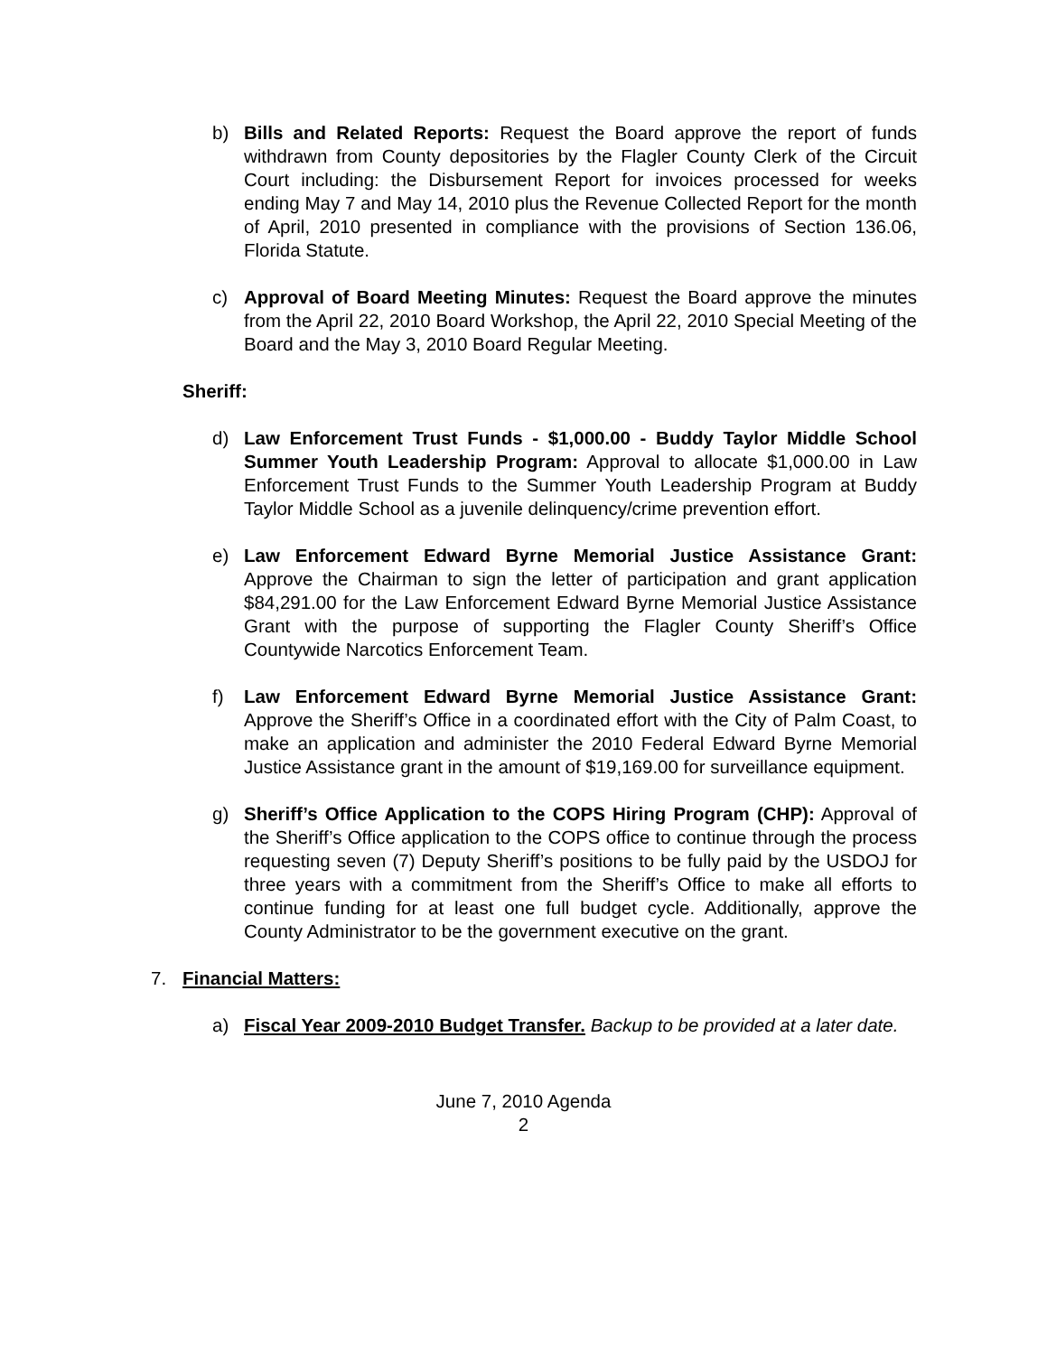b) Bills and Related Reports: Request the Board approve the report of funds withdrawn from County depositories by the Flagler County Clerk of the Circuit Court including: the Disbursement Report for invoices processed for weeks ending May 7 and May 14, 2010 plus the Revenue Collected Report for the month of April, 2010 presented in compliance with the provisions of Section 136.06, Florida Statute.
c) Approval of Board Meeting Minutes: Request the Board approve the minutes from the April 22, 2010 Board Workshop, the April 22, 2010 Special Meeting of the Board and the May 3, 2010 Board Regular Meeting.
Sheriff:
d) Law Enforcement Trust Funds - $1,000.00 - Buddy Taylor Middle School Summer Youth Leadership Program: Approval to allocate $1,000.00 in Law Enforcement Trust Funds to the Summer Youth Leadership Program at Buddy Taylor Middle School as a juvenile delinquency/crime prevention effort.
e) Law Enforcement Edward Byrne Memorial Justice Assistance Grant: Approve the Chairman to sign the letter of participation and grant application $84,291.00 for the Law Enforcement Edward Byrne Memorial Justice Assistance Grant with the purpose of supporting the Flagler County Sheriff’s Office Countywide Narcotics Enforcement Team.
f) Law Enforcement Edward Byrne Memorial Justice Assistance Grant: Approve the Sheriff’s Office in a coordinated effort with the City of Palm Coast, to make an application and administer the 2010 Federal Edward Byrne Memorial Justice Assistance grant in the amount of $19,169.00 for surveillance equipment.
g) Sheriff’s Office Application to the COPS Hiring Program (CHP): Approval of the Sheriff’s Office application to the COPS office to continue through the process requesting seven (7) Deputy Sheriff’s positions to be fully paid by the USDOJ for three years with a commitment from the Sheriff’s Office to make all efforts to continue funding for at least one full budget cycle. Additionally, approve the County Administrator to be the government executive on the grant.
7. Financial Matters:
a) Fiscal Year 2009-2010 Budget Transfer. Backup to be provided at a later date.
June 7, 2010 Agenda
2